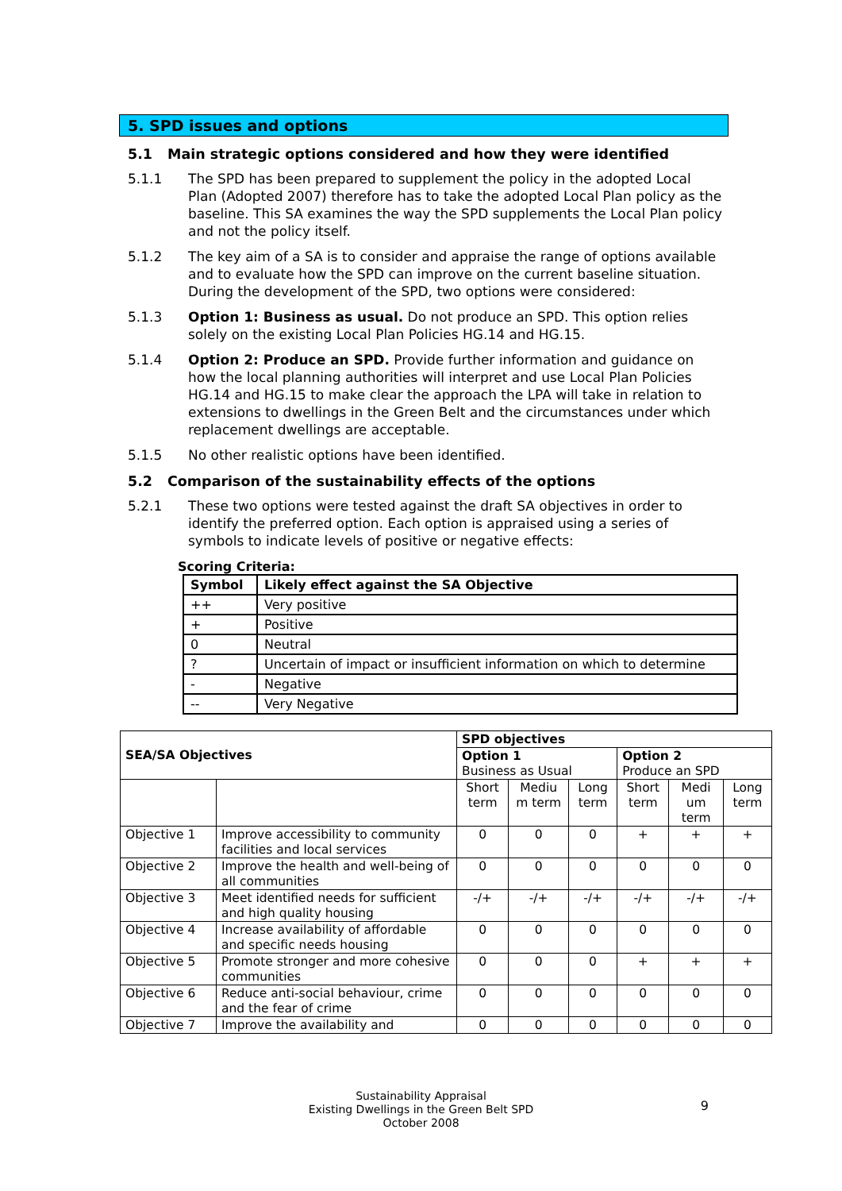5. SPD issues and options
5.1 Main strategic options considered and how they were identified
5.1.1 The SPD has been prepared to supplement the policy in the adopted Local Plan (Adopted 2007) therefore has to take the adopted Local Plan policy as the baseline. This SA examines the way the SPD supplements the Local Plan policy and not the policy itself.
5.1.2 The key aim of a SA is to consider and appraise the range of options available and to evaluate how the SPD can improve on the current baseline situation. During the development of the SPD, two options were considered:
5.1.3 Option 1: Business as usual. Do not produce an SPD. This option relies solely on the existing Local Plan Policies HG.14 and HG.15.
5.1.4 Option 2: Produce an SPD. Provide further information and guidance on how the local planning authorities will interpret and use Local Plan Policies HG.14 and HG.15 to make clear the approach the LPA will take in relation to extensions to dwellings in the Green Belt and the circumstances under which replacement dwellings are acceptable.
5.1.5 No other realistic options have been identified.
5.2 Comparison of the sustainability effects of the options
5.2.1 These two options were tested against the draft SA objectives in order to identify the preferred option. Each option is appraised using a series of symbols to indicate levels of positive or negative effects:
Scoring Criteria:
| Symbol | Likely effect against the SA Objective |
| --- | --- |
| ++ | Very positive |
| + | Positive |
| 0 | Neutral |
| ? | Uncertain of impact or insufficient information on which to determine |
| - | Negative |
| -- | Very Negative |
| SEA/SA Objectives | | SPD objectives | | | | | |
| --- | --- | --- | --- | --- | --- | --- | --- |
| | | Option 1 Business as Usual | | | Option 2 Produce an SPD | | |
| | | Short term | Mediu m term | Long term | Short term | Medi um term | Long term |
| Objective 1 | Improve accessibility to community facilities and local services | 0 | 0 | 0 | + | + | + |
| Objective 2 | Improve the health and well-being of all communities | 0 | 0 | 0 | 0 | 0 | 0 |
| Objective 3 | Meet identified needs for sufficient and high quality housing | -/+ | -/+ | -/+ | -/+ | -/+ | -/+ |
| Objective 4 | Increase availability of affordable and specific needs housing | 0 | 0 | 0 | 0 | 0 | 0 |
| Objective 5 | Promote stronger and more cohesive communities | 0 | 0 | 0 | + | + | + |
| Objective 6 | Reduce anti-social behaviour, crime and the fear of crime | 0 | 0 | 0 | 0 | 0 | 0 |
| Objective 7 | Improve the availability and | 0 | 0 | 0 | 0 | 0 | 0 |
Sustainability Appraisal
Existing Dwellings in the Green Belt SPD
October 2008
9